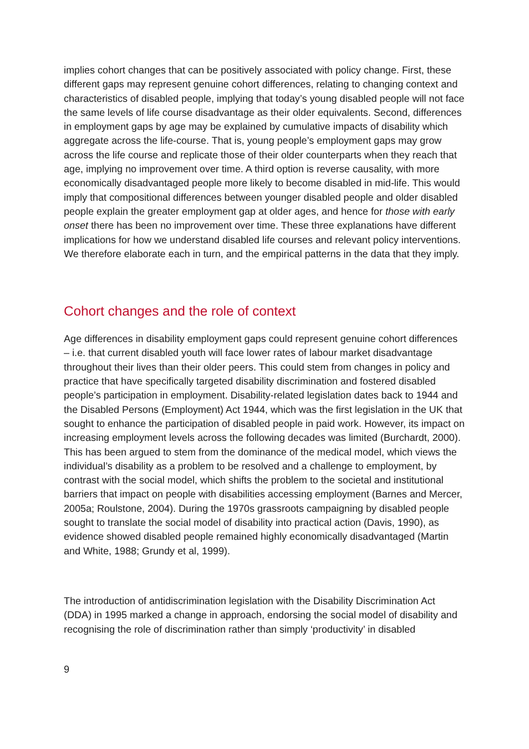implies cohort changes that can be positively associated with policy change. First, these different gaps may represent genuine cohort differences, relating to changing context and characteristics of disabled people, implying that today’s young disabled people will not face the same levels of life course disadvantage as their older equivalents. Second, differences in employment gaps by age may be explained by cumulative impacts of disability which aggregate across the life-course. That is, young people’s employment gaps may grow across the life course and replicate those of their older counterparts when they reach that age, implying no improvement over time. A third option is reverse causality, with more economically disadvantaged people more likely to become disabled in mid-life. This would imply that compositional differences between younger disabled people and older disabled people explain the greater employment gap at older ages, and hence for those with early onset there has been no improvement over time. These three explanations have different implications for how we understand disabled life courses and relevant policy interventions. We therefore elaborate each in turn, and the empirical patterns in the data that they imply.
Cohort changes and the role of context
Age differences in disability employment gaps could represent genuine cohort differences – i.e. that current disabled youth will face lower rates of labour market disadvantage throughout their lives than their older peers. This could stem from changes in policy and practice that have specifically targeted disability discrimination and fostered disabled people’s participation in employment. Disability-related legislation dates back to 1944 and the Disabled Persons (Employment) Act 1944, which was the first legislation in the UK that sought to enhance the participation of disabled people in paid work. However, its impact on increasing employment levels across the following decades was limited (Burchardt, 2000). This has been argued to stem from the dominance of the medical model, which views the individual’s disability as a problem to be resolved and a challenge to employment, by contrast with the social model, which shifts the problem to the societal and institutional barriers that impact on people with disabilities accessing employment (Barnes and Mercer, 2005a; Roulstone, 2004). During the 1970s grassroots campaigning by disabled people sought to translate the social model of disability into practical action (Davis, 1990), as evidence showed disabled people remained highly economically disadvantaged (Martin and White, 1988; Grundy et al, 1999).
The introduction of antidiscrimination legislation with the Disability Discrimination Act (DDA) in 1995 marked a change in approach, endorsing the social model of disability and recognising the role of discrimination rather than simply ‘productivity’ in disabled
9